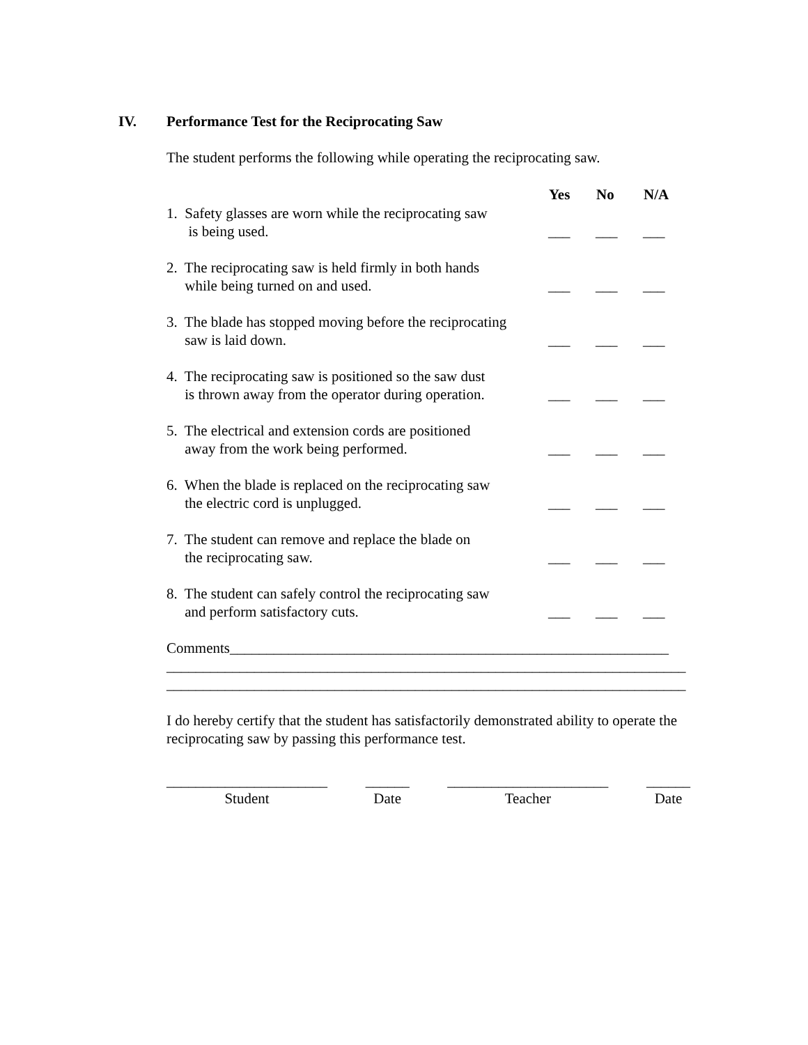IV. Performance Test for the Reciprocating Saw
The student performs the following while operating the reciprocating saw.
| | Yes | No | N/A |
| --- | --- | --- | --- |
| 1. Safety glasses are worn while the reciprocating saw is being used. | ___ | ___ | ___ |
| 2. The reciprocating saw is held firmly in both hands while being turned on and used. | ___ | ___ | ___ |
| 3. The blade has stopped moving before the reciprocating saw is laid down. | ___ | ___ | ___ |
| 4. The reciprocating saw is positioned so the saw dust is thrown away from the operator during operation. | ___ | ___ | ___ |
| 5. The electrical and extension cords are positioned away from the work being performed. | ___ | ___ | ___ |
| 6. When the blade is replaced on the reciprocating saw the electric cord is unplugged. | ___ | ___ | ___ |
| 7. The student can remove and replace the blade on the reciprocating saw. | ___ | ___ | ___ |
| 8. The student can safely control the reciprocating saw and perform satisfactory cuts. | ___ | ___ | ___ |
Comments____________________________________________________________
_______________________________________________________________________
_______________________________________________________________________
I do hereby certify that the student has satisfactorily demonstrated ability to operate the reciprocating saw by passing this performance test.
______________________
Student
______
Date
______________________
Teacher
______
Date